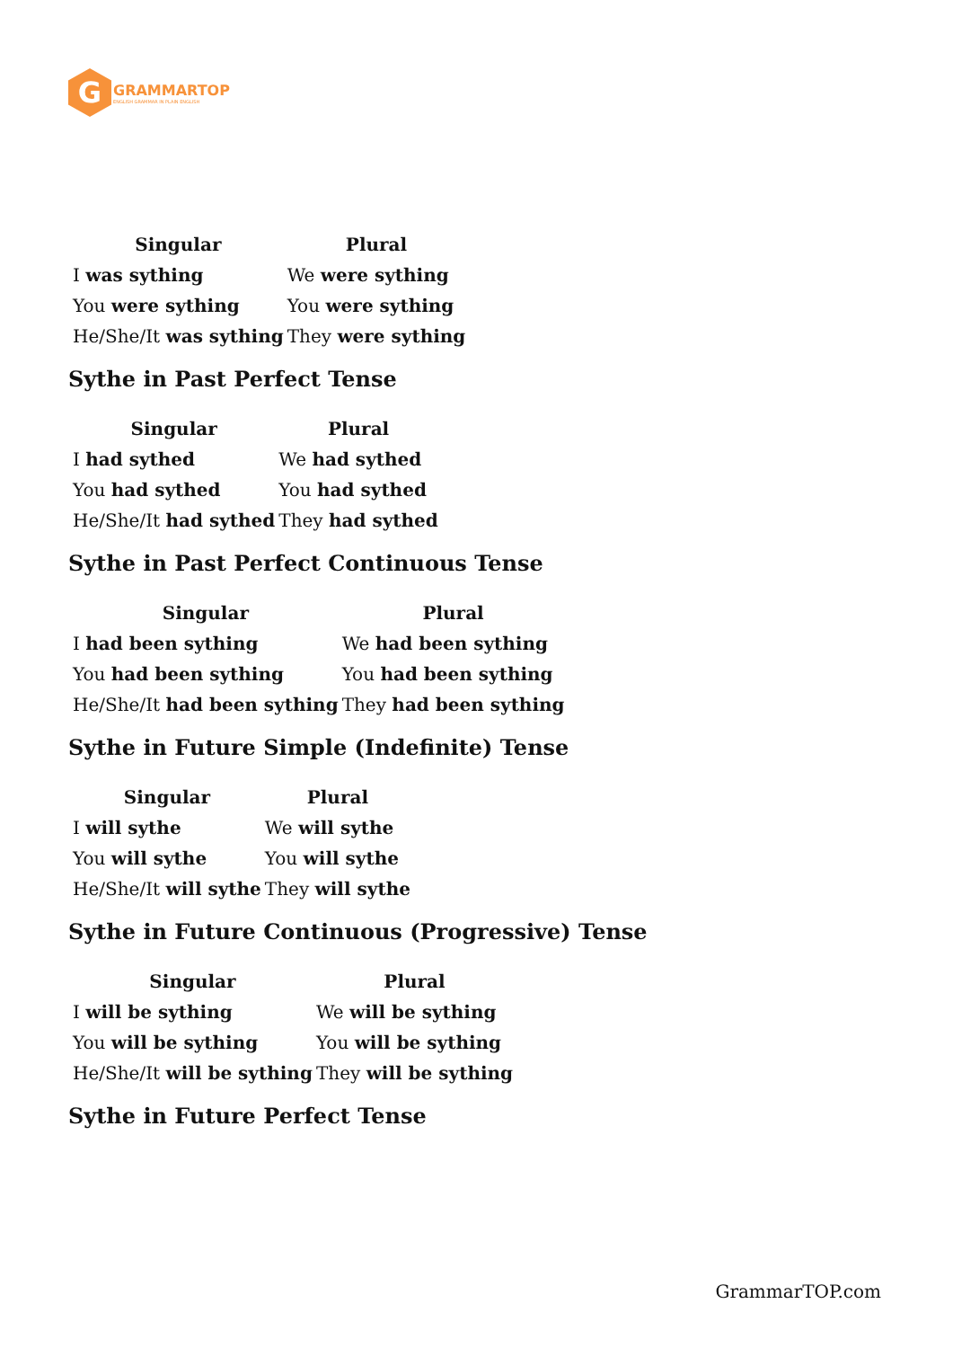G
GRAMMARTOP
ENGLISH GRAMMAR IN PLAIN ENGLISH
| Singular | Plural |
| --- | --- |
| I was sything | We were sything |
| You were sything | You were sything |
| He/She/It was sything | They were sything |
Sythe in Past Perfect Tense
| Singular | Plural |
| --- | --- |
| I had sythed | We had sythed |
| You had sythed | You had sythed |
| He/She/It had sythed | They had sythed |
Sythe in Past Perfect Continuous Tense
| Singular | Plural |
| --- | --- |
| I had been sything | We had been sything |
| You had been sything | You had been sything |
| He/She/It had been sything | They had been sything |
Sythe in Future Simple (Indefinite) Tense
| Singular | Plural |
| --- | --- |
| I will sythe | We will sythe |
| You will sythe | You will sythe |
| He/She/It will sythe | They will sythe |
Sythe in Future Continuous (Progressive) Tense
| Singular | Plural |
| --- | --- |
| I will be sything | We will be sything |
| You will be sything | You will be sything |
| He/She/It will be sything | They will be sything |
Sythe in Future Perfect Tense
GrammarTOP.com